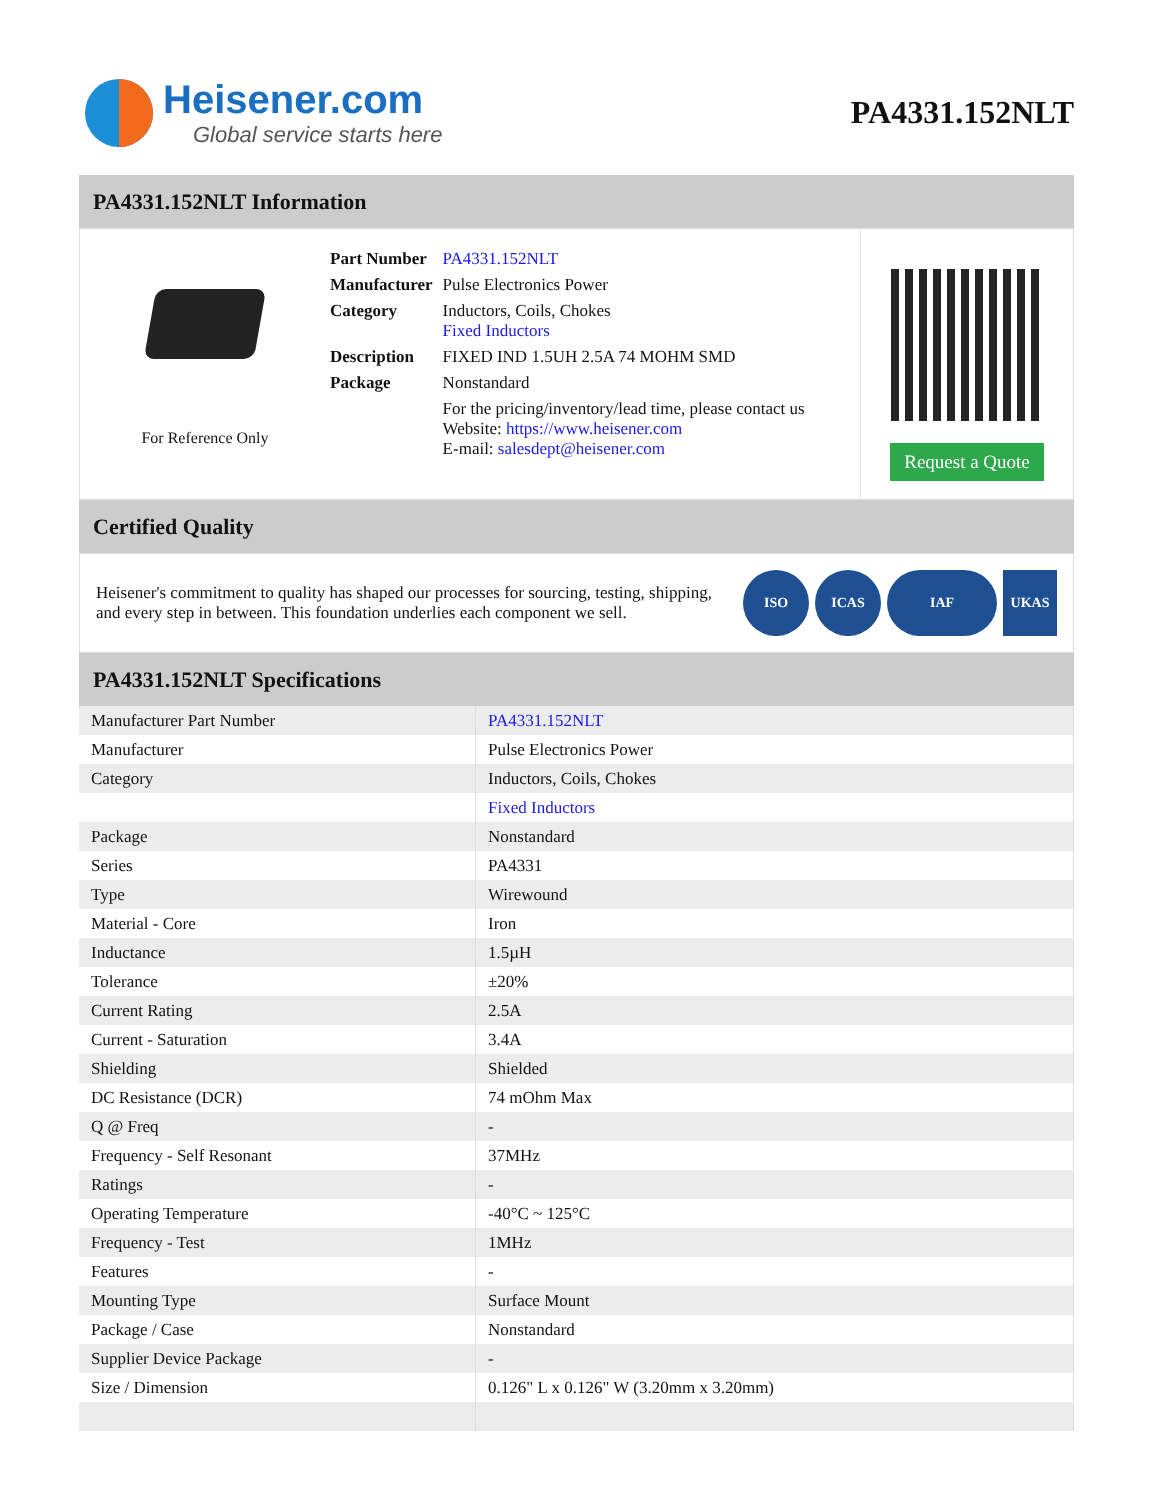Heisener.com
Global service starts here
PA4331.152NLT
PA4331.152NLT Information
For Reference Only
| Part Number | PA4331.152NLT |
| Manufacturer | Pulse Electronics Power |
| Category | Inductors, Coils, Chokes Fixed Inductors |
| Description | FIXED IND 1.5UH 2.5A 74 MOHM SMD |
| Package | Nonstandard |
| | For the pricing/inventory/lead time, please contact us Website: https://www.heisener.com E-mail: salesdept@heisener.com |
Request a Quote
Certified Quality
Heisener's commitment to quality has shaped our processes for sourcing, testing, shipping, and every step in between. This foundation underlies each component we sell.
ISO ICAS IAF UKAS
PA4331.152NLT Specifications
| Manufacturer Part Number | PA4331.152NLT |
| Manufacturer | Pulse Electronics Power |
| Category | Inductors, Coils, Chokes |
| | Fixed Inductors |
| Package | Nonstandard |
| Series | PA4331 |
| Type | Wirewound |
| Material - Core | Iron |
| Inductance | 1.5µH |
| Tolerance | ±20% |
| Current Rating | 2.5A |
| Current - Saturation | 3.4A |
| Shielding | Shielded |
| DC Resistance (DCR) | 74 mOhm Max |
| Q @ Freq | - |
| Frequency - Self Resonant | 37MHz |
| Ratings | - |
| Operating Temperature | -40°C ~ 125°C |
| Frequency - Test | 1MHz |
| Features | - |
| Mounting Type | Surface Mount |
| Package / Case | Nonstandard |
| Supplier Device Package | - |
| Size / Dimension | 0.126" L x 0.126" W (3.20mm x 3.20mm) |